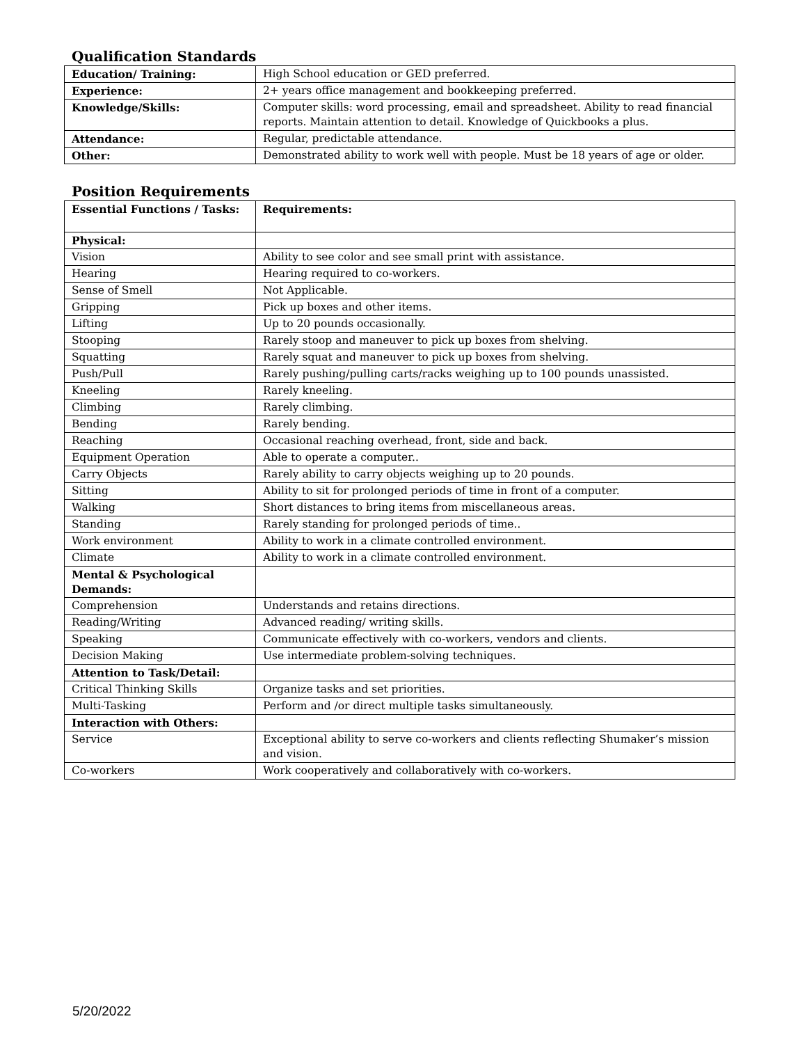Qualification Standards
| Education/ Training: | High School education or GED preferred. |
| Experience: | 2+ years office management and bookkeeping preferred. |
| Knowledge/Skills: | Computer skills: word processing, email and spreadsheet. Ability to read financial reports. Maintain attention to detail. Knowledge of Quickbooks a plus. |
| Attendance: | Regular, predictable attendance. |
| Other: | Demonstrated ability to work well with people. Must be 18 years of age or older. |
Position Requirements
| Essential Functions / Tasks: | Requirements: |
| Physical: | |
| Vision | Ability to see color and see small print with assistance. |
| Hearing | Hearing required to co-workers. |
| Sense of Smell | Not Applicable. |
| Gripping | Pick up boxes and other items. |
| Lifting | Up to 20 pounds occasionally. |
| Stooping | Rarely stoop and maneuver to pick up boxes from shelving. |
| Squatting | Rarely squat and maneuver to pick up boxes from shelving. |
| Push/Pull | Rarely pushing/pulling carts/racks weighing up to 100 pounds unassisted. |
| Kneeling | Rarely kneeling. |
| Climbing | Rarely climbing. |
| Bending | Rarely bending. |
| Reaching | Occasional reaching overhead, front, side and back. |
| Equipment Operation | Able to operate a computer.. |
| Carry Objects | Rarely ability to carry objects weighing up to 20 pounds. |
| Sitting | Ability to sit for prolonged periods of time in front of a computer. |
| Walking | Short distances to bring items from miscellaneous areas. |
| Standing | Rarely standing for prolonged periods of time.. |
| Work environment | Ability to work in a climate controlled environment. |
| Climate | Ability to work in a climate controlled environment. |
| Mental & Psychological Demands: | |
| Comprehension | Understands and retains directions. |
| Reading/Writing | Advanced reading/ writing skills. |
| Speaking | Communicate effectively with co-workers, vendors and clients. |
| Decision Making | Use intermediate problem-solving techniques. |
| Attention to Task/Detail: | |
| Critical Thinking Skills | Organize tasks and set priorities. |
| Multi-Tasking | Perform and /or direct multiple tasks simultaneously. |
| Interaction with Others: | |
| Service | Exceptional ability to serve co-workers and clients reflecting Shumaker’s mission and vision. |
| Co-workers | Work cooperatively and collaboratively with co-workers. |
5/20/2022